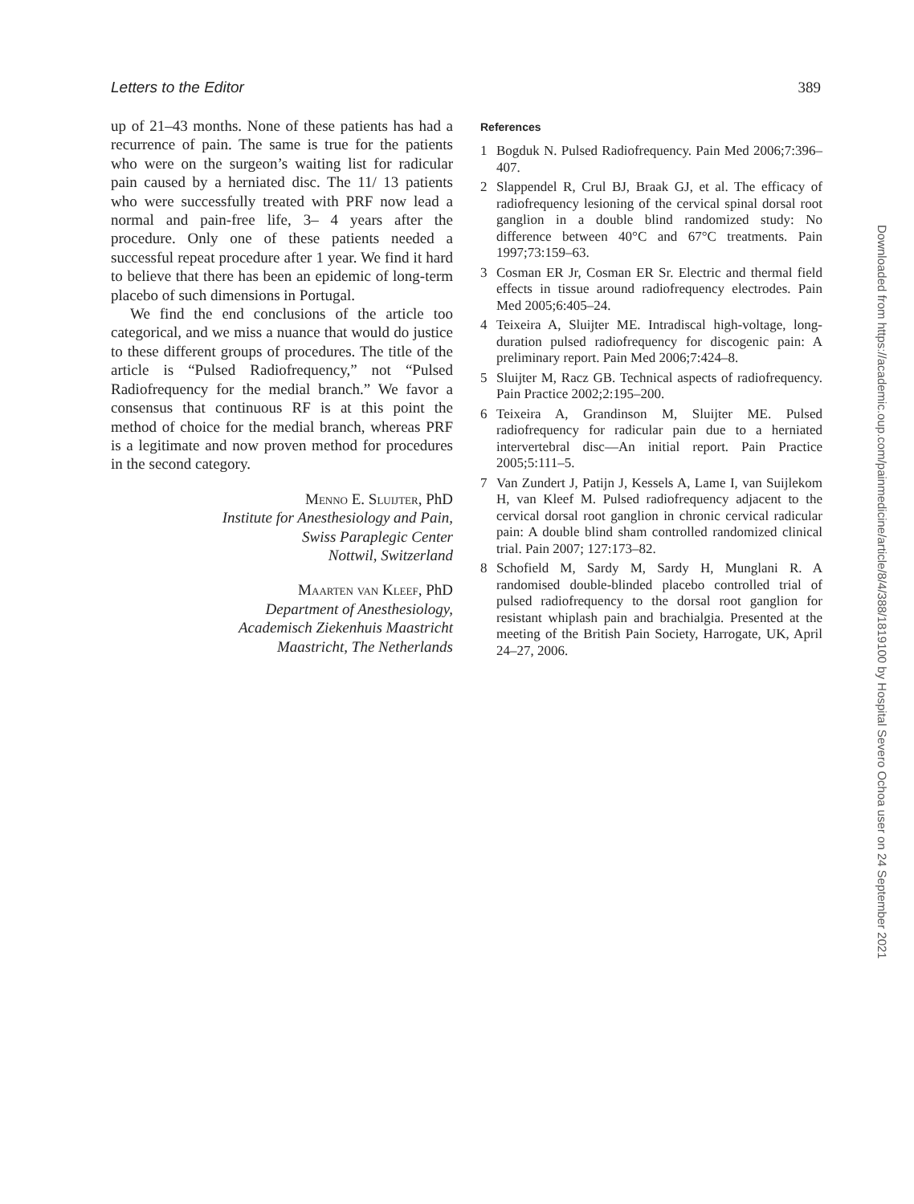Letters to the Editor 389
up of 21–43 months. None of these patients has had a recurrence of pain. The same is true for the patients who were on the surgeon’s waiting list for radicular pain caused by a herniated disc. The 11/ 13 patients who were successfully treated with PRF now lead a normal and pain-free life, 3– 4 years after the procedure. Only one of these patients needed a successful repeat procedure after 1 year. We find it hard to believe that there has been an epidemic of long-term placebo of such dimensions in Portugal.
We find the end conclusions of the article too categorical, and we miss a nuance that would do justice to these different groups of procedures. The title of the article is “Pulsed Radiofrequency,” not “Pulsed Radiofrequency for the medial branch.” We favor a consensus that continuous RF is at this point the method of choice for the medial branch, whereas PRF is a legitimate and now proven method for procedures in the second category.
Menno E. Sluijter, PhD
Institute for Anesthesiology and Pain,
Swiss Paraplegic Center
Nottwil, Switzerland
Maarten van Kleef, PhD
Department of Anesthesiology,
Academisch Ziekenhuis Maastricht
Maastricht, The Netherlands
References
1 Bogduk N. Pulsed Radiofrequency. Pain Med 2006;7:396–407.
2 Slappendel R, Crul BJ, Braak GJ, et al. The efficacy of radiofrequency lesioning of the cervical spinal dorsal root ganglion in a double blind randomized study: No difference between 40°C and 67°C treatments. Pain 1997;73:159–63.
3 Cosman ER Jr, Cosman ER Sr. Electric and thermal field effects in tissue around radiofrequency electrodes. Pain Med 2005;6:405–24.
4 Teixeira A, Sluijter ME. Intradiscal high-voltage, long-duration pulsed radiofrequency for discogenic pain: A preliminary report. Pain Med 2006;7:424–8.
5 Sluijter M, Racz GB. Technical aspects of radiofrequency. Pain Practice 2002;2:195–200.
6 Teixeira A, Grandinson M, Sluijter ME. Pulsed radiofrequency for radicular pain due to a herniated intervertebral disc—An initial report. Pain Practice 2005;5:111–5.
7 Van Zundert J, Patijn J, Kessels A, Lame I, van Suijlekom H, van Kleef M. Pulsed radiofrequency adjacent to the cervical dorsal root ganglion in chronic cervical radicular pain: A double blind sham controlled randomized clinical trial. Pain 2007; 127:173–82.
8 Schofield M, Sardy M, Sardy H, Munglani R. A randomised double-blinded placebo controlled trial of pulsed radiofrequency to the dorsal root ganglion for resistant whiplash pain and brachialgia. Presented at the meeting of the British Pain Society, Harrogate, UK, April 24–27, 2006.
Downloaded from https://academic.oup.com/painmedicine/article/8/4/388/1819100 by Hospital Severo Ochoa user on 24 September 2021